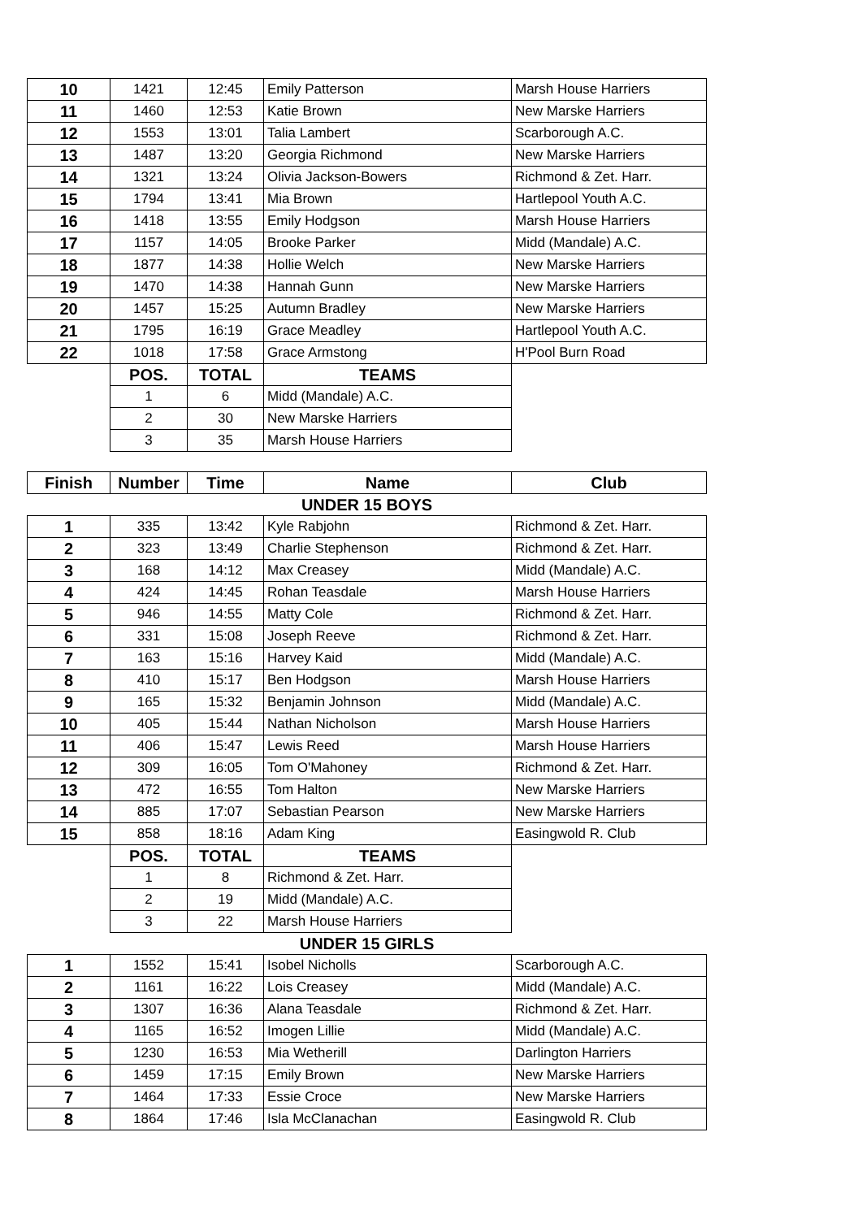| 10 | 1421 | 12:45 | Emily Patterson | Marsh House Harriers |
| 11 | 1460 | 12:53 | Katie Brown | New Marske Harriers |
| 12 | 1553 | 13:01 | Talia Lambert | Scarborough A.C. |
| 13 | 1487 | 13:20 | Georgia Richmond | New Marske Harriers |
| 14 | 1321 | 13:24 | Olivia Jackson-Bowers | Richmond & Zet. Harr. |
| 15 | 1794 | 13:41 | Mia Brown | Hartlepool Youth A.C. |
| 16 | 1418 | 13:55 | Emily Hodgson | Marsh House Harriers |
| 17 | 1157 | 14:05 | Brooke Parker | Midd (Mandale) A.C. |
| 18 | 1877 | 14:38 | Hollie Welch | New Marske Harriers |
| 19 | 1470 | 14:38 | Hannah Gunn | New Marske Harriers |
| 20 | 1457 | 15:25 | Autumn Bradley | New Marske Harriers |
| 21 | 1795 | 16:19 | Grace Meadley | Hartlepool Youth A.C. |
| 22 | 1018 | 17:58 | Grace Armstong | H'Pool Burn Road |
| | POS. | TOTAL | TEAMS | |
| | 1 | 6 | Midd (Mandale) A.C. | |
| | 2 | 30 | New Marske Harriers | |
| | 3 | 35 | Marsh House Harriers | |
| Finish | Number | Time | Name | Club |
| UNDER 15 BOYS | | | | |
| 1 | 335 | 13:42 | Kyle Rabjohn | Richmond & Zet. Harr. |
| 2 | 323 | 13:49 | Charlie Stephenson | Richmond & Zet. Harr. |
| 3 | 168 | 14:12 | Max Creasey | Midd (Mandale) A.C. |
| 4 | 424 | 14:45 | Rohan Teasdale | Marsh House Harriers |
| 5 | 946 | 14:55 | Matty Cole | Richmond & Zet. Harr. |
| 6 | 331 | 15:08 | Joseph Reeve | Richmond & Zet. Harr. |
| 7 | 163 | 15:16 | Harvey Kaid | Midd (Mandale) A.C. |
| 8 | 410 | 15:17 | Ben Hodgson | Marsh House Harriers |
| 9 | 165 | 15:32 | Benjamin Johnson | Midd (Mandale) A.C. |
| 10 | 405 | 15:44 | Nathan Nicholson | Marsh House Harriers |
| 11 | 406 | 15:47 | Lewis Reed | Marsh House Harriers |
| 12 | 309 | 16:05 | Tom O'Mahoney | Richmond & Zet. Harr. |
| 13 | 472 | 16:55 | Tom Halton | New Marske Harriers |
| 14 | 885 | 17:07 | Sebastian Pearson | New Marske Harriers |
| 15 | 858 | 18:16 | Adam King | Easingwold R. Club |
| | POS. | TOTAL | TEAMS | |
| | 1 | 8 | Richmond & Zet. Harr. | |
| | 2 | 19 | Midd (Mandale) A.C. | |
| | 3 | 22 | Marsh House Harriers | |
| UNDER 15 GIRLS | | | | |
| 1 | 1552 | 15:41 | Isobel Nicholls | Scarborough A.C. |
| 2 | 1161 | 16:22 | Lois Creasey | Midd (Mandale) A.C. |
| 3 | 1307 | 16:36 | Alana Teasdale | Richmond & Zet. Harr. |
| 4 | 1165 | 16:52 | Imogen Lillie | Midd (Mandale) A.C. |
| 5 | 1230 | 16:53 | Mia Wetherill | Darlington Harriers |
| 6 | 1459 | 17:15 | Emily Brown | New Marske Harriers |
| 7 | 1464 | 17:33 | Essie Croce | New Marske Harriers |
| 8 | 1864 | 17:46 | Isla McClanachan | Easingwold R. Club |